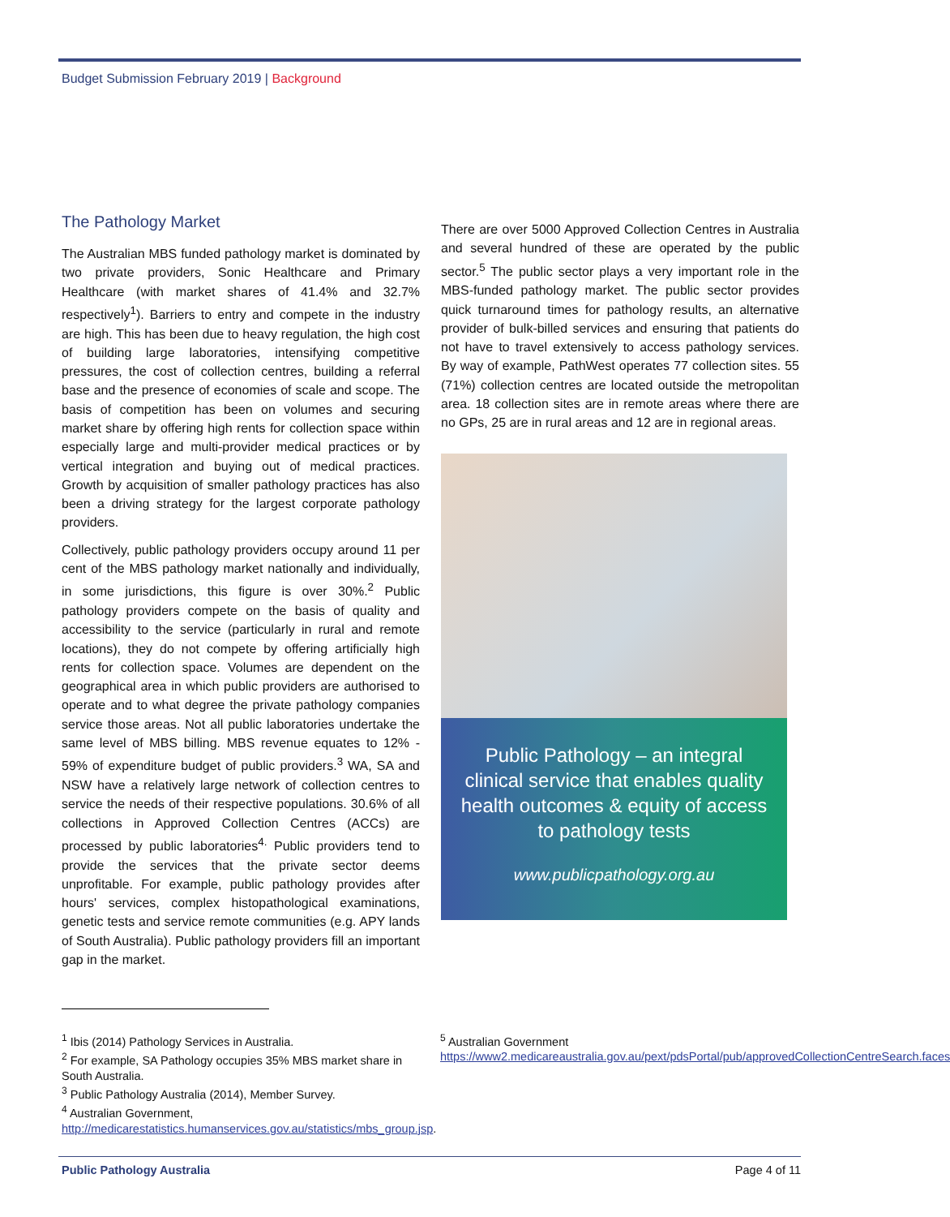Budget Submission February 2019 | Background
The Pathology Market
The Australian MBS funded pathology market is dominated by two private providers, Sonic Healthcare and Primary Healthcare (with market shares of 41.4% and 32.7% respectively<sup>1</sup>). Barriers to entry and compete in the industry are high. This has been due to heavy regulation, the high cost of building large laboratories, intensifying competitive pressures, the cost of collection centres, building a referral base and the presence of economies of scale and scope. The basis of competition has been on volumes and securing market share by offering high rents for collection space within especially large and multi-provider medical practices or by vertical integration and buying out of medical practices. Growth by acquisition of smaller pathology practices has also been a driving strategy for the largest corporate pathology providers.
Collectively, public pathology providers occupy around 11 per cent of the MBS pathology market nationally and individually, in some jurisdictions, this figure is over 30%.<sup>2</sup> Public pathology providers compete on the basis of quality and accessibility to the service (particularly in rural and remote locations), they do not compete by offering artificially high rents for collection space. Volumes are dependent on the geographical area in which public providers are authorised to operate and to what degree the private pathology companies service those areas. Not all public laboratories undertake the same level of MBS billing. MBS revenue equates to 12% - 59% of expenditure budget of public providers.<sup>3</sup> WA, SA and NSW have a relatively large network of collection centres to service the needs of their respective populations. 30.6% of all collections in Approved Collection Centres (ACCs) are processed by public laboratories<sup>4.</sup> Public providers tend to provide the services that the private sector deems unprofitable. For example, public pathology provides after hours' services, complex histopathological examinations, genetic tests and service remote communities (e.g. APY lands of South Australia). Public pathology providers fill an important gap in the market.
There are over 5000 Approved Collection Centres in Australia and several hundred of these are operated by the public sector.<sup>5</sup> The public sector plays a very important role in the MBS-funded pathology market. The public sector provides quick turnaround times for pathology results, an alternative provider of bulk-billed services and ensuring that patients do not have to travel extensively to access pathology services. By way of example, PathWest operates 77 collection sites. 55 (71%) collection centres are located outside the metropolitan area. 18 collection sites are in remote areas where there are no GPs, 25 are in rural areas and 12 are in regional areas.
Public Pathology – an integral clinical service that enables quality health outcomes & equity of access to pathology tests
www.publicpathology.org.au
<sup>1</sup> Ibis (2014) Pathology Services in Australia.
<sup>2</sup> For example, SA Pathology occupies 35% MBS market share in South Australia.
<sup>3</sup> Public Pathology Australia (2014), Member Survey.
<sup>4</sup> Australian Government, http://medicarestatistics.humanservices.gov.au/statistics/mbs_group.jsp.
<sup>5</sup> Australian Government
https://www2.medicareaustralia.gov.au/pext/pdsPortal/pub/approvedCollectionCentreSearch.faces
Public Pathology Australia Page 4 of 11